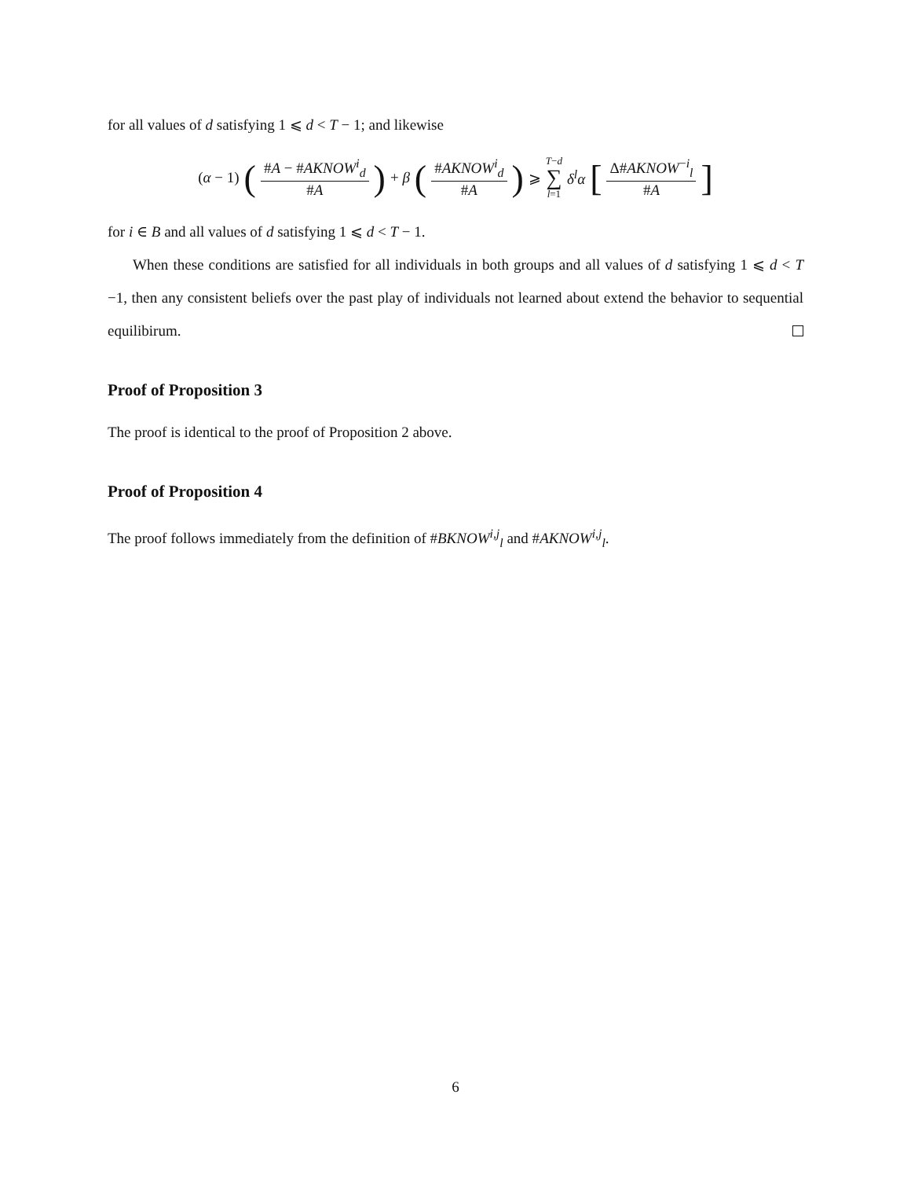for all values of d satisfying 1 ⩽ d < T − 1; and likewise
(α − 1) ( #A − #AKNOW<sup>i</sup><sub>d</sub> #A ) + β ( #AKNOW<sup>i</sup><sub>d</sub> #A ) ⩾ T−d ∑ l=1 δ<sup>l</sup>α [ Δ#AKNOW<sup>−i</sup><sub>l</sub> #A ]
for i ∈ B and all values of d satisfying 1 ⩽ d < T − 1.
When these conditions are satisfied for all individuals in both groups and all values of d satisfying 1 ⩽ d < T −1, then any consistent beliefs over the past play of individuals not learned about extend the behavior to sequential equilibirum.
Proof of Proposition 3
The proof is identical to the proof of Proposition 2 above.
Proof of Proposition 4
The proof follows immediately from the definition of #BKNOW<sup>i,j</sup><sub>l</sub> and #AKNOW<sup>i,j</sup><sub>l</sub>.
6